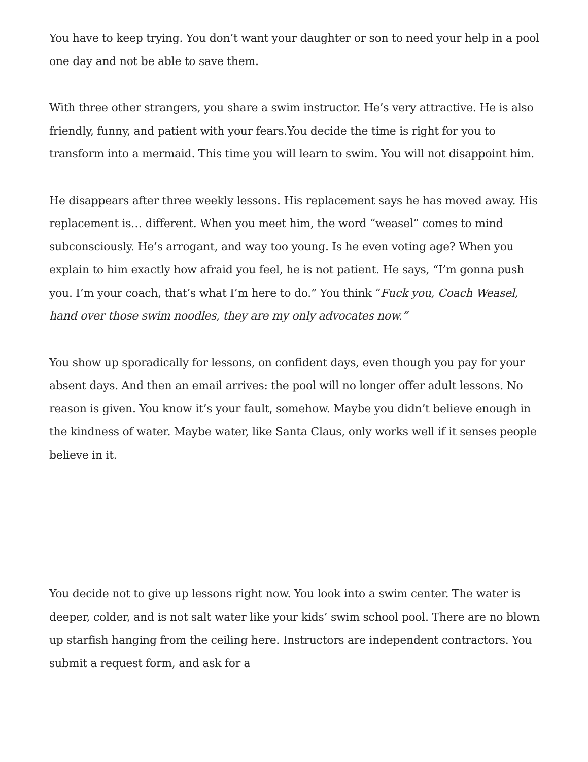You have to keep trying. You don’t want your daughter or son to need your help in a pool one day and not be able to save them.
With three other strangers, you share a swim instructor. He’s very attractive. He is also friendly, funny, and patient with your fears.You decide the time is right for you to transform into a mermaid. This time you will learn to swim. You will not disappoint him.
He disappears after three weekly lessons. His replacement says he has moved away. His replacement is… different. When you meet him, the word “weasel” comes to mind subconsciously. He’s arrogant, and way too young. Is he even voting age? When you explain to him exactly how afraid you feel, he is not patient. He says, “I’m gonna push you. I’m your coach, that’s what I’m here to do.” You think “Fuck you, Coach Weasel, hand over those swim noodles, they are my only advocates now.”
You show up sporadically for lessons, on confident days, even though you pay for your absent days. And then an email arrives: the pool will no longer offer adult lessons. No reason is given. You know it’s your fault, somehow. Maybe you didn’t believe enough in the kindness of water. Maybe water, like Santa Claus, only works well if it senses people believe in it.
You decide not to give up lessons right now. You look into a swim center. The water is deeper, colder, and is not salt water like your kids’ swim school pool. There are no blown up starfish hanging from the ceiling here. Instructors are independent contractors. You submit a request form, and ask for a